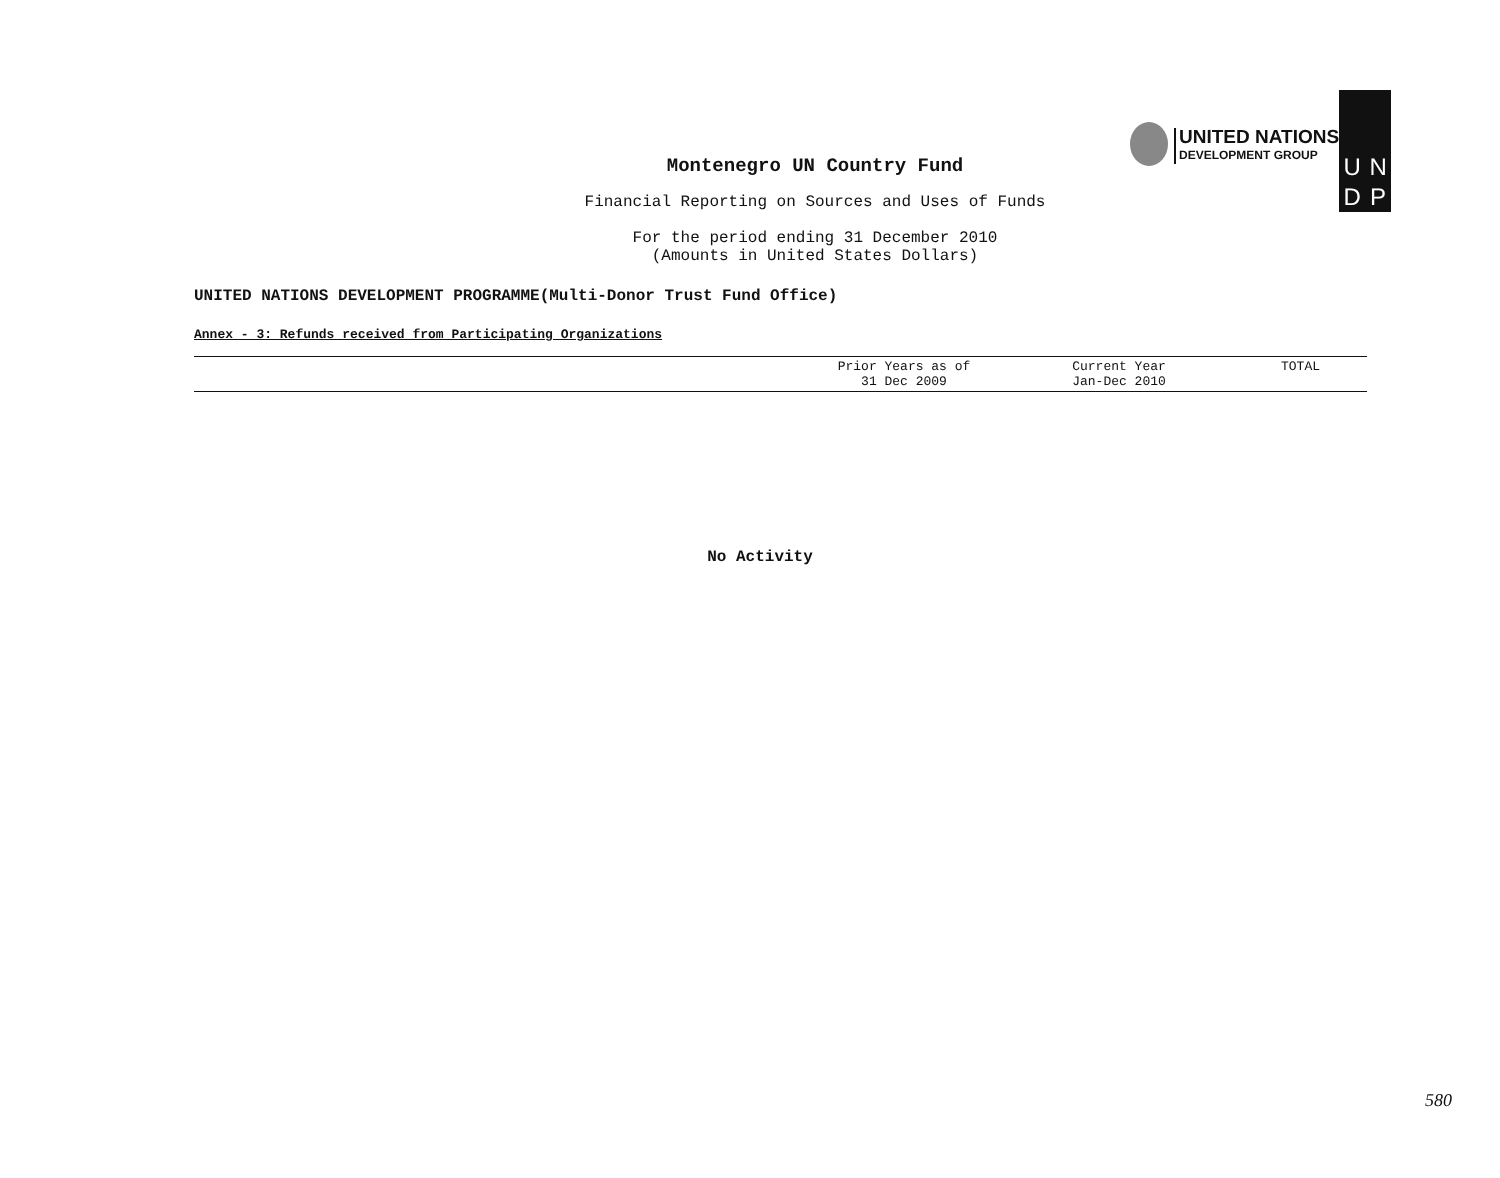UNITED NATIONS
DEVELOPMENT GROUP
UNDP
Montenegro UN Country Fund
Financial Reporting on Sources and Uses of Funds
For the period ending 31 December 2010
(Amounts in United States Dollars)
UNITED NATIONS DEVELOPMENT PROGRAMME(Multi-Donor Trust Fund Office)
Annex - 3: Refunds received from Participating Organizations
| | Prior Years as of 31 Dec 2009 | Current Year Jan-Dec 2010 | TOTAL |
| --- | --- | --- | --- |
No Activity
580